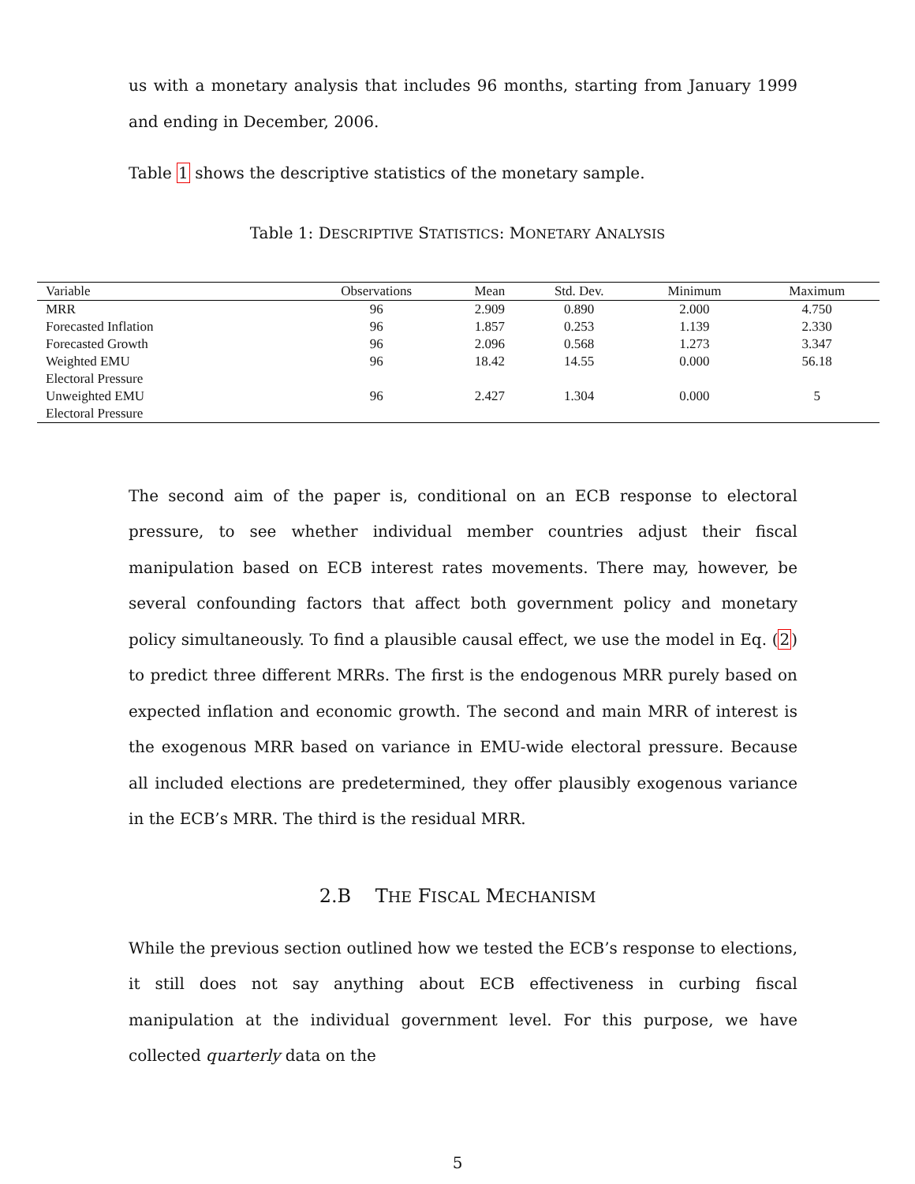us with a monetary analysis that includes 96 months, starting from January 1999 and ending in December, 2006.
Table 1 shows the descriptive statistics of the monetary sample.
Table 1: DESCRIPTIVE STATISTICS: MONETARY ANALYSIS
| Variable | Observations | Mean | Std. Dev. | Minimum | Maximum |
| --- | --- | --- | --- | --- | --- |
| MRR | 96 | 2.909 | 0.890 | 2.000 | 4.750 |
| Forecasted Inflation | 96 | 1.857 | 0.253 | 1.139 | 2.330 |
| Forecasted Growth | 96 | 2.096 | 0.568 | 1.273 | 3.347 |
| Weighted EMU Electoral Pressure | 96 | 18.42 | 14.55 | 0.000 | 56.18 |
| Unweighted EMU Electoral Pressure | 96 | 2.427 | 1.304 | 0.000 | 5 |
The second aim of the paper is, conditional on an ECB response to electoral pressure, to see whether individual member countries adjust their fiscal manipulation based on ECB interest rates movements. There may, however, be several confounding factors that affect both government policy and monetary policy simultaneously. To find a plausible causal effect, we use the model in Eq. (2) to predict three different MRRs. The first is the endogenous MRR purely based on expected inflation and economic growth. The second and main MRR of interest is the exogenous MRR based on variance in EMU-wide electoral pressure. Because all included elections are predetermined, they offer plausibly exogenous variance in the ECB’s MRR. The third is the residual MRR.
2.B THE FISCAL MECHANISM
While the previous section outlined how we tested the ECB’s response to elections, it still does not say anything about ECB effectiveness in curbing fiscal manipulation at the individual government level. For this purpose, we have collected quarterly data on the
5